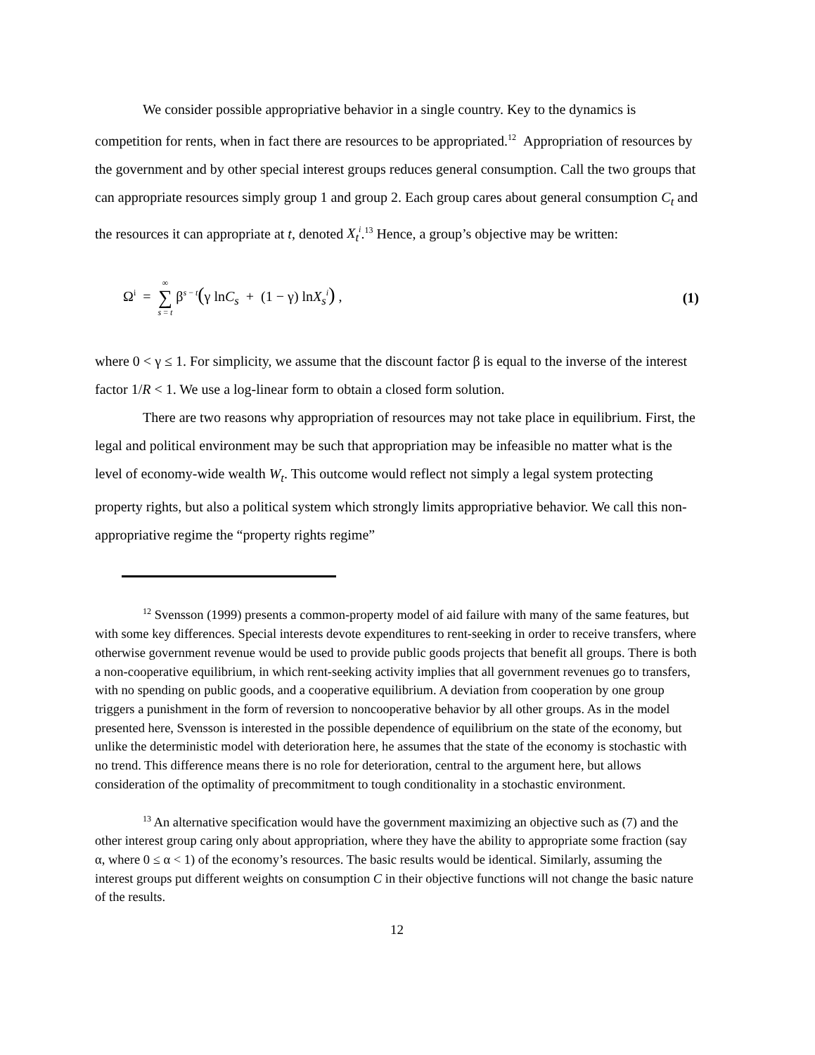We consider possible appropriative behavior in a single country. Key to the dynamics is competition for rents, when in fact there are resources to be appropriated.<sup>12</sup> Appropriation of resources by the government and by other special interest groups reduces general consumption. Call the two groups that can appropriate resources simply group 1 and group 2. Each group cares about general consumption C<sub>t</sub> and the resources it can appropriate at t, denoted X<sub>t</sub><sup>i</sup>.<sup>13</sup> Hence, a group’s objective may be written:
Ω<sup>i</sup> = ∞ ∑ s = t β<sup>s − t</sup>(γ lnC<sub>s</sub> + (1 − γ) lnX<sub>s</sub><sup>i</sup>) ,
(1)
where 0 < γ ≤ 1. For simplicity, we assume that the discount factor β is equal to the inverse of the interest factor 1/R < 1. We use a log-linear form to obtain a closed form solution.
There are two reasons why appropriation of resources may not take place in equilibrium. First, the legal and political environment may be such that appropriation may be infeasible no matter what is the level of economy-wide wealth W<sub>t</sub>. This outcome would reflect not simply a legal system protecting property rights, but also a political system which strongly limits appropriative behavior. We call this non-appropriative regime the “property rights regime”
<sup>12</sup> Svensson (1999) presents a common-property model of aid failure with many of the same features, but with some key differences. Special interests devote expenditures to rent-seeking in order to receive transfers, where otherwise government revenue would be used to provide public goods projects that benefit all groups. There is both a non-cooperative equilibrium, in which rent-seeking activity implies that all government revenues go to transfers, with no spending on public goods, and a cooperative equilibrium. A deviation from cooperation by one group triggers a punishment in the form of reversion to noncooperative behavior by all other groups. As in the model presented here, Svensson is interested in the possible dependence of equilibrium on the state of the economy, but unlike the deterministic model with deterioration here, he assumes that the state of the economy is stochastic with no trend. This difference means there is no role for deterioration, central to the argument here, but allows consideration of the optimality of precommitment to tough conditionality in a stochastic environment.
<sup>13</sup> An alternative specification would have the government maximizing an objective such as (7) and the other interest group caring only about appropriation, where they have the ability to appropriate some fraction (say α, where 0 ≤ α < 1) of the economy’s resources. The basic results would be identical. Similarly, assuming the interest groups put different weights on consumption C in their objective functions will not change the basic nature of the results.
12